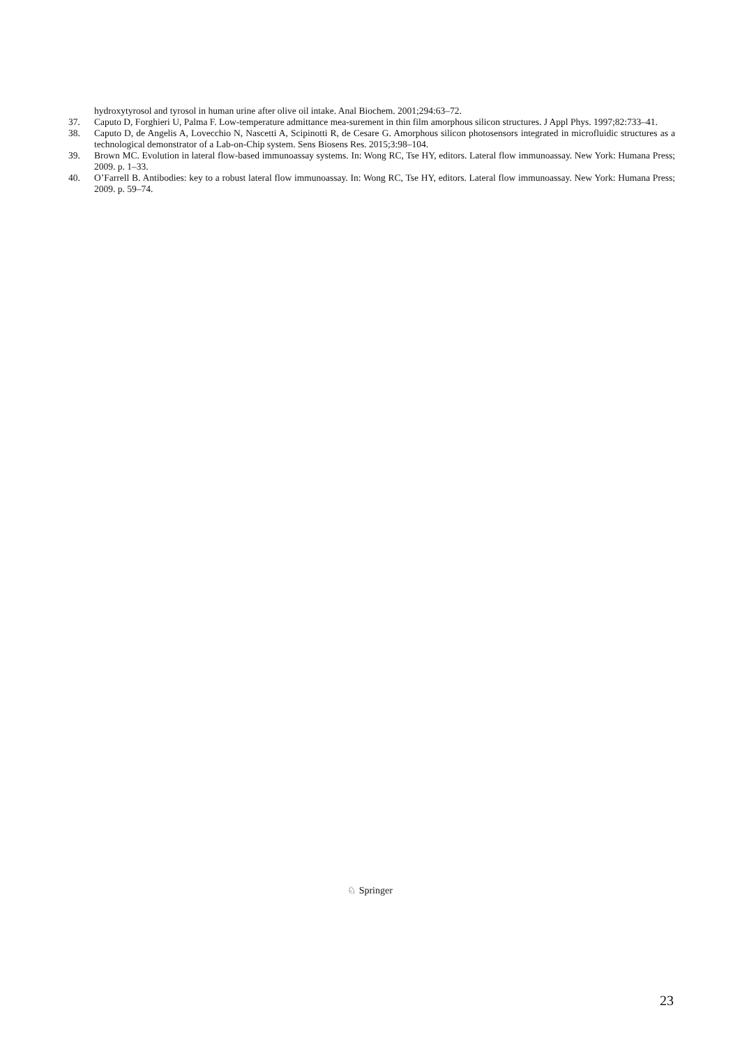hydroxytyrosol and tyrosol in human urine after olive oil intake. Anal Biochem. 2001;294:63–72.
37. Caputo D, Forghieri U, Palma F. Low-temperature admittance mea-surement in thin film amorphous silicon structures. J Appl Phys. 1997;82:733–41.
38. Caputo D, de Angelis A, Lovecchio N, Nascetti A, Scipinotti R, de Cesare G. Amorphous silicon photosensors integrated in microfluidic structures as a technological demonstrator of a Lab-on-Chip system. Sens Biosens Res. 2015;3:98–104.
39. Brown MC. Evolution in lateral flow-based immunoassay systems. In: Wong RC, Tse HY, editors. Lateral flow immunoassay. New York: Humana Press; 2009. p. 1–33.
40. O’Farrell B. Antibodies: key to a robust lateral flow immunoassay. In: Wong RC, Tse HY, editors. Lateral flow immunoassay. New York: Humana Press; 2009. p. 59–74.
♘ Springer
23